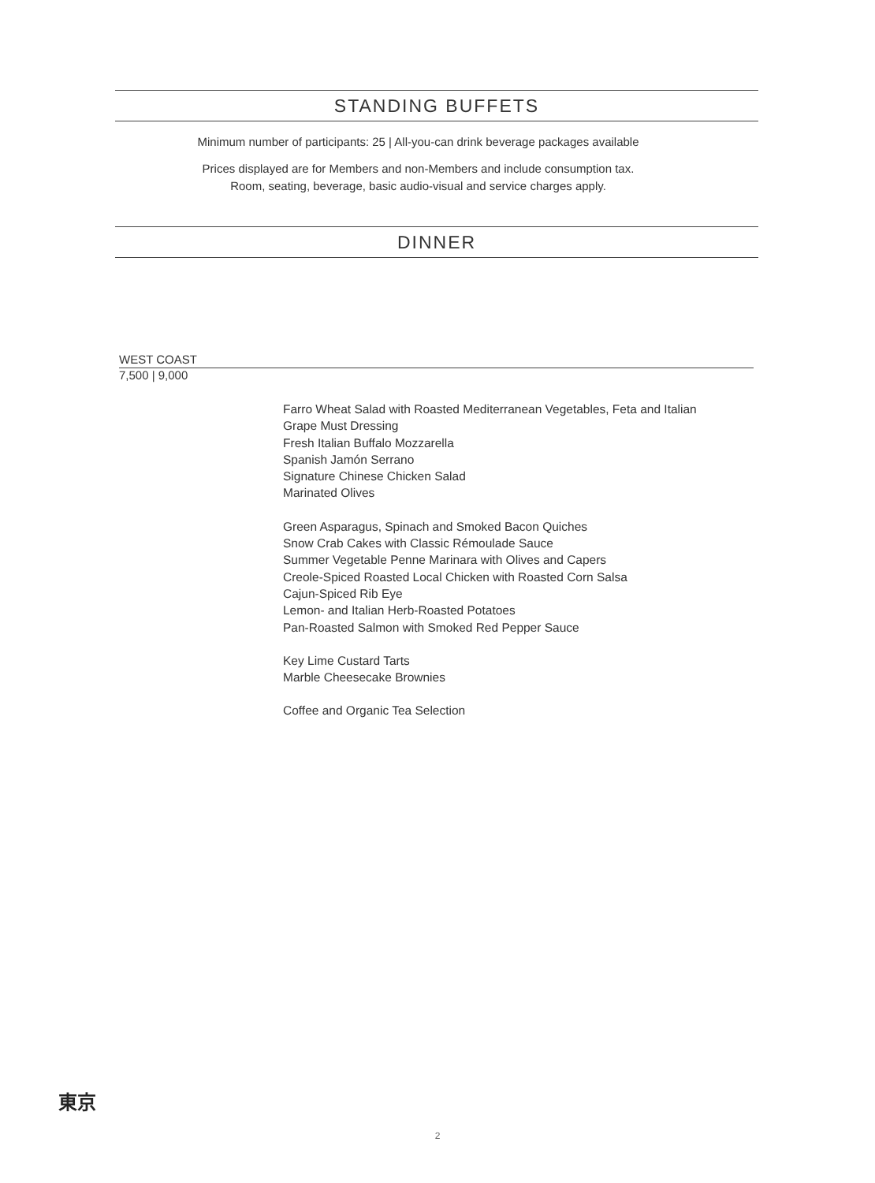STANDING BUFFETS
Minimum number of participants: 25 | All-you-can drink beverage packages available
Prices displayed are for Members and non-Members and include consumption tax.
Room, seating, beverage, basic audio-visual and service charges apply.
DINNER
WEST COAST
7,500 | 9,000
Farro Wheat Salad with Roasted Mediterranean Vegetables, Feta and Italian
Grape Must Dressing
Fresh Italian Buffalo Mozzarella
Spanish Jamón Serrano
Signature Chinese Chicken Salad
Marinated Olives
Green Asparagus, Spinach and Smoked Bacon Quiches
Snow Crab Cakes with Classic Rémoulade Sauce
Summer Vegetable Penne Marinara with Olives and Capers
Creole-Spiced Roasted Local Chicken with Roasted Corn Salsa
Cajun-Spiced Rib Eye
Lemon- and Italian Herb-Roasted Potatoes
Pan-Roasted Salmon with Smoked Red Pepper Sauce
Key Lime Custard Tarts
Marble Cheesecake Brownies
Coffee and Organic Tea Selection
東京
2